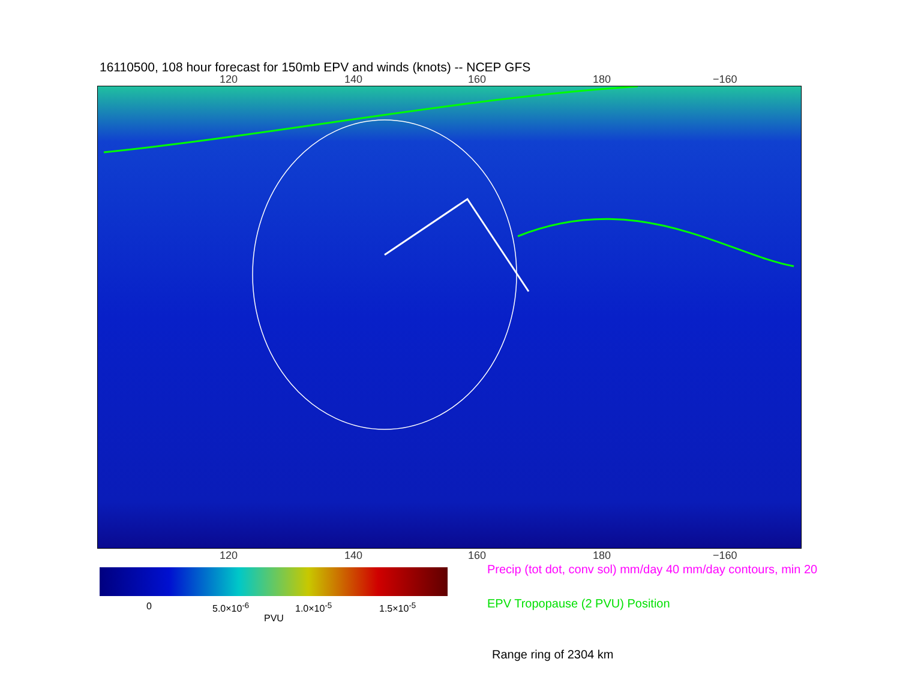16110500, 108 hour forecast for 150mb EPV and winds (knots) -- NCEP GFS
120 140 160 180 −160
120 140 160 180 −160
0 5.0×10<sup>-6</sup> 1.0×10<sup>-5</sup> 1.5×10<sup>-5</sup>
PVU
Precip (tot dot, conv sol) mm/day 40 mm/day contours, min 20
EPV Tropopause (2 PVU) Position
Range ring of 2304 km